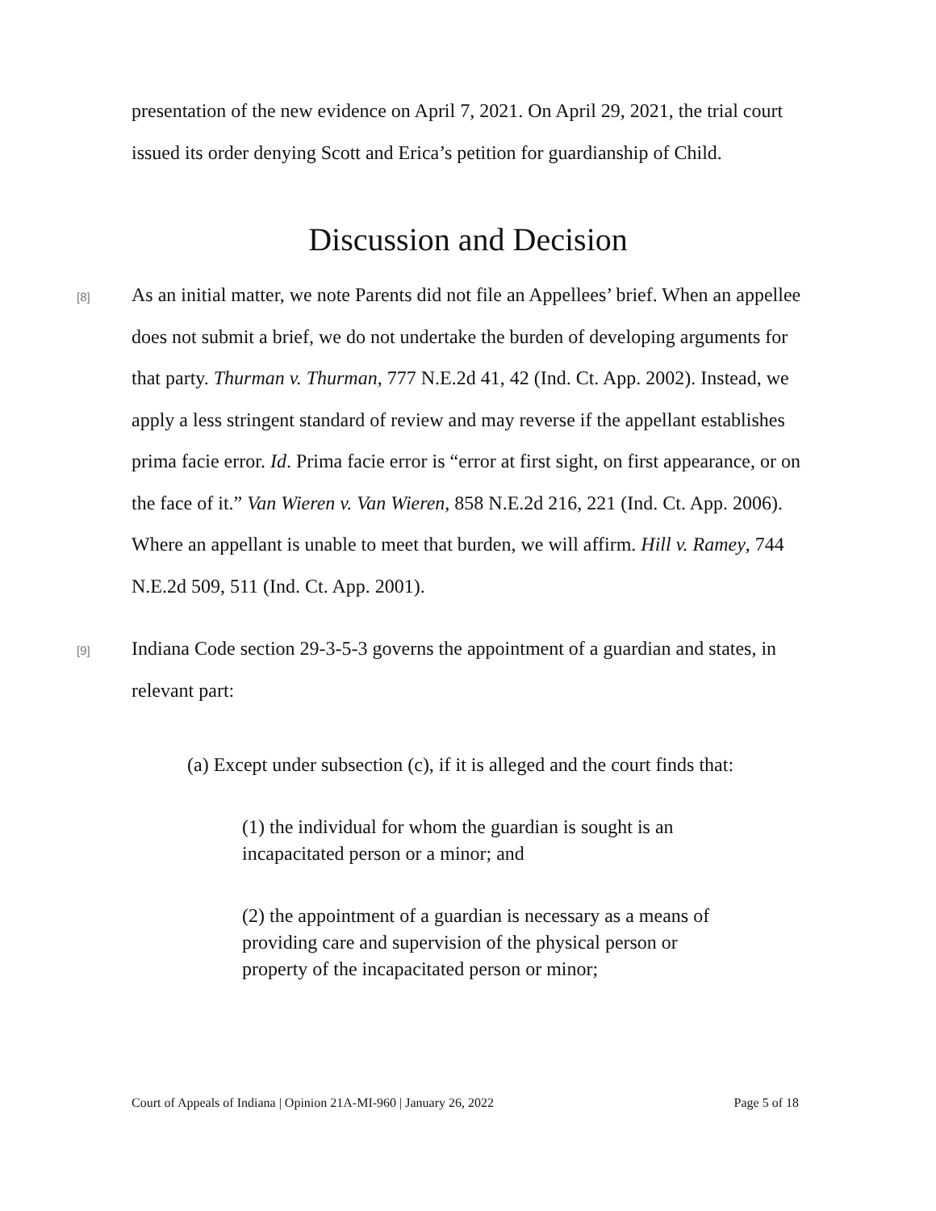presentation of the new evidence on April 7, 2021. On April 29, 2021, the trial court issued its order denying Scott and Erica’s petition for guardianship of Child.
Discussion and Decision
[8]
As an initial matter, we note Parents did not file an Appellees’ brief. When an appellee does not submit a brief, we do not undertake the burden of developing arguments for that party. Thurman v. Thurman, 777 N.E.2d 41, 42 (Ind. Ct. App. 2002). Instead, we apply a less stringent standard of review and may reverse if the appellant establishes prima facie error. Id. Prima facie error is “error at first sight, on first appearance, or on the face of it.” Van Wieren v. Van Wieren, 858 N.E.2d 216, 221 (Ind. Ct. App. 2006). Where an appellant is unable to meet that burden, we will affirm. Hill v. Ramey, 744 N.E.2d 509, 511 (Ind. Ct. App. 2001).
[9]
Indiana Code section 29-3-5-3 governs the appointment of a guardian and states, in relevant part:
(a) Except under subsection (c), if it is alleged and the court finds that:
(1) the individual for whom the guardian is sought is an incapacitated person or a minor; and
(2) the appointment of a guardian is necessary as a means of providing care and supervision of the physical person or property of the incapacitated person or minor;
Court of Appeals of Indiana | Opinion 21A-MI-960 | January 26, 2022 Page 5 of 18